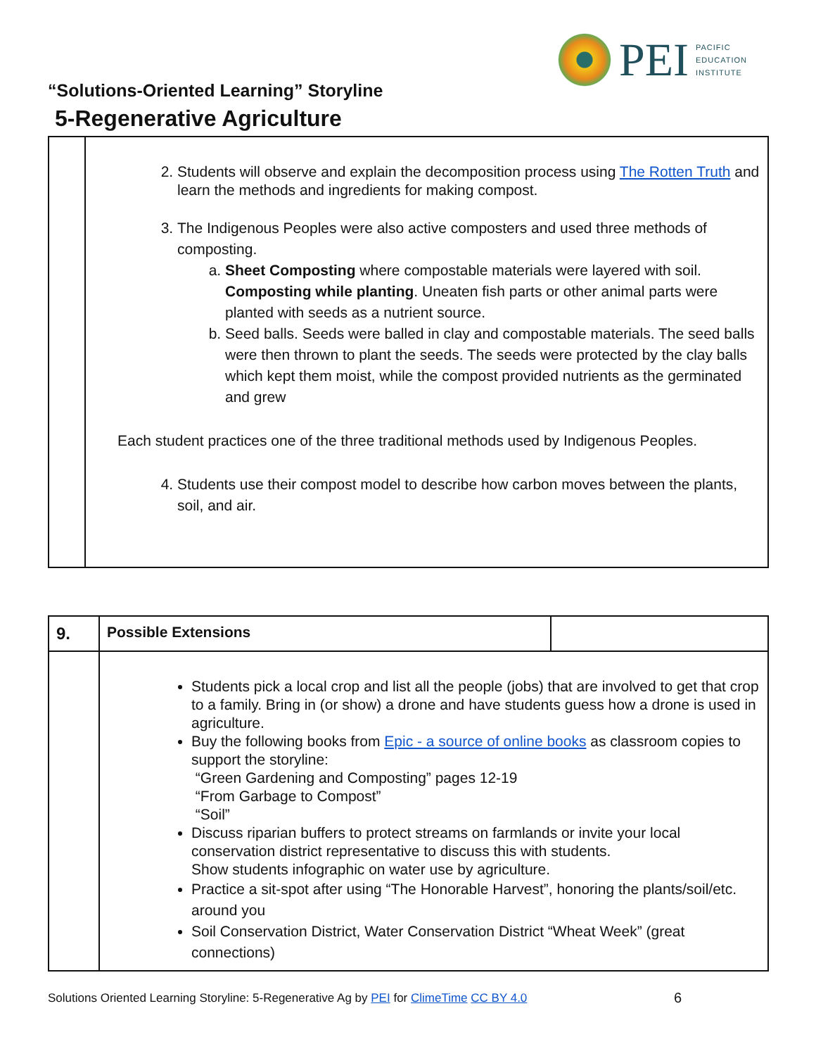PEI
PACIFIC
EDUCATION
INSTITUTE
“Solutions-Oriented Learning” Storyline
5-Regenerative Agriculture
| | 2. Students will observe and explain the decomposition process using The Rotten Truth and learn the methods and ingredients for making compost. 3. The Indigenous Peoples were also active composters and used three methods of composting. a. Sheet Composting where compostable materials were layered with soil. Composting while planting . Uneaten fish parts or other animal parts were planted with seeds as a nutrient source. b. Seed balls. Seeds were balled in clay and compostable materials. The seed balls were then thrown to plant the seeds. The seeds were protected by the clay balls which kept them moist, while the compost provided nutrients as the germinated and grew Each student practices one of the three traditional methods used by Indigenous Peoples. 4. Students use their compost model to describe how carbon moves between the plants, soil, and air. |
| 9. | Possible Extensions | |
| | Students pick a local crop and list all the people (jobs) that are involved to get that crop to a family. Bring in (or show) a drone and have students guess how a drone is used in agriculture. Buy the following books from Epic - a source of online books as classroom copies to support the storyline: “Green Gardening and Composting” pages 12-19 “From Garbage to Compost” “Soil” Discuss riparian buffers to protect streams on farmlands or invite your local conservation district representative to discuss this with students. Show students infographic on water use by agriculture. Practice a sit-spot after using “The Honorable Harvest”, honoring the plants/soil/etc. around you Soil Conservation District, Water Conservation District “Wheat Week” (great connections) | |
Solutions Oriented Learning Storyline: 5-Regenerative Ag by PEI for ClimeTime CC BY 4.0
6